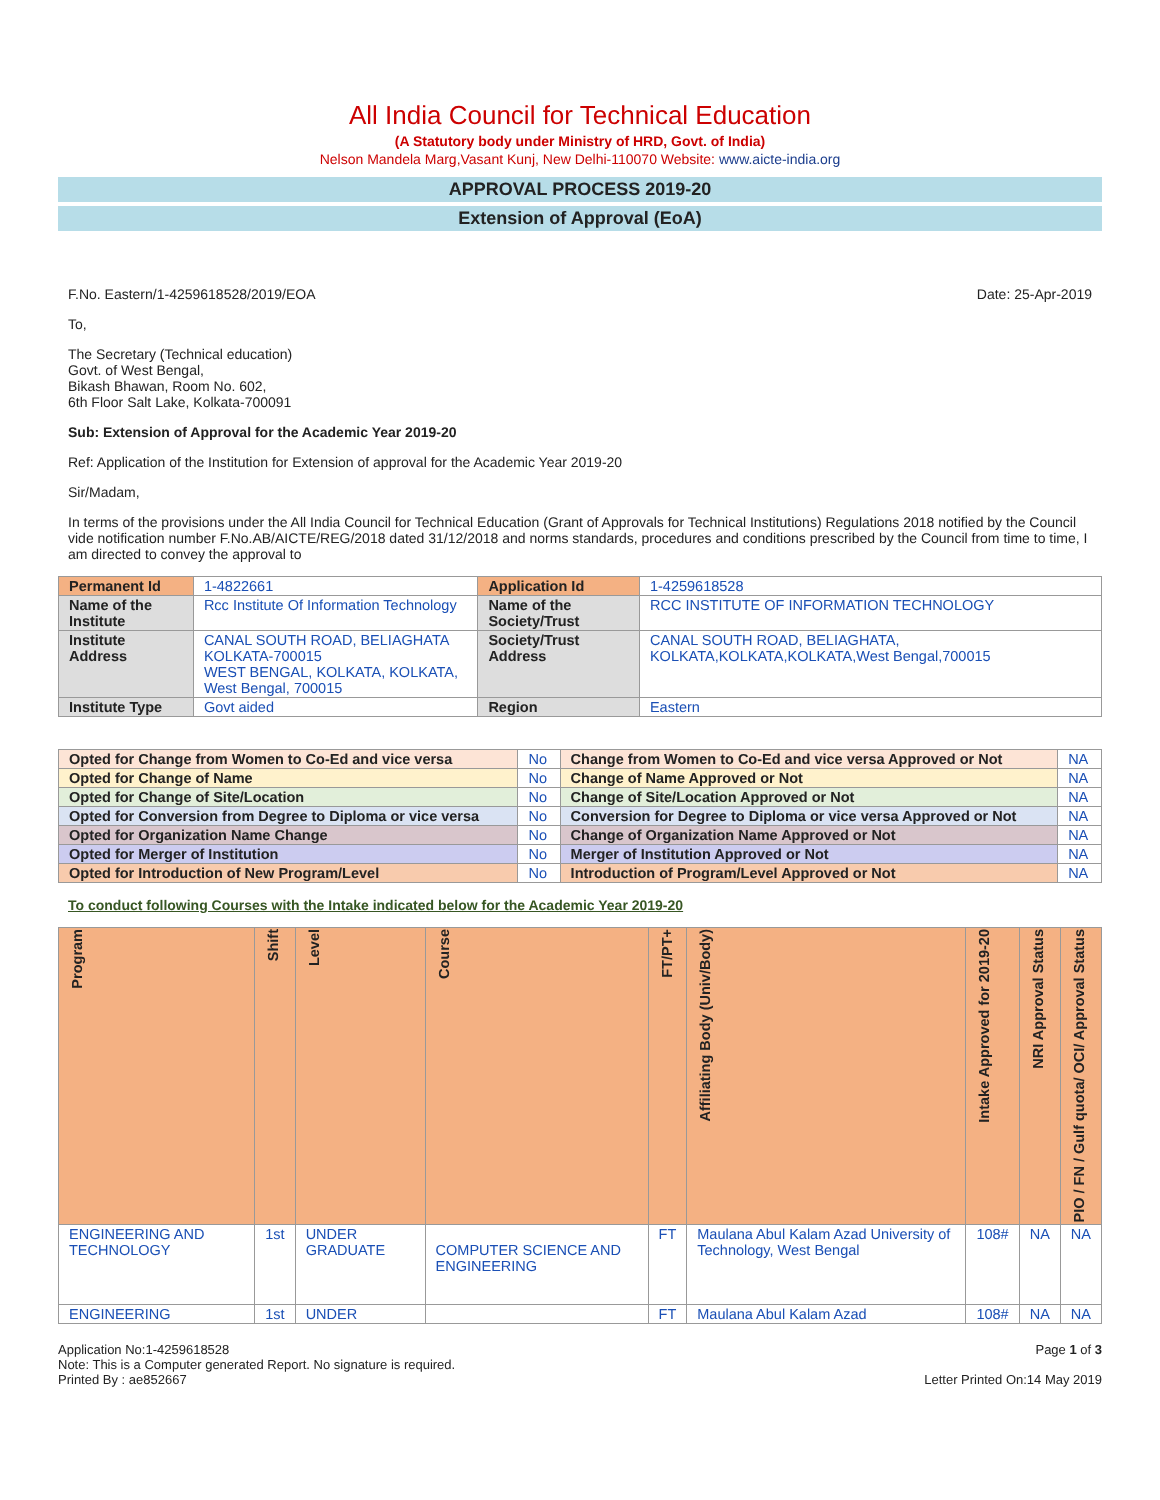All India Council for Technical Education
(A Statutory body under Ministry of HRD, Govt. of India)
Nelson Mandela Marg,Vasant Kunj, New Delhi-110070 Website: www.aicte-india.org
APPROVAL PROCESS 2019-20
Extension of Approval (EoA)
F.No. Eastern/1-4259618528/2019/EOA Date: 25-Apr-2019
To,
The Secretary (Technical education)
Govt. of West Bengal,
Bikash Bhawan, Room No. 602,
6th Floor Salt Lake, Kolkata-700091
Sub: Extension of Approval for the Academic Year 2019-20
Ref: Application of the Institution for Extension of approval for the Academic Year 2019-20
Sir/Madam,
In terms of the provisions under the All India Council for Technical Education (Grant of Approvals for Technical Institutions) Regulations 2018 notified by the Council vide notification number F.No.AB/AICTE/REG/2018 dated 31/12/2018 and norms standards, procedures and conditions prescribed by the Council from time to time, I am directed to convey the approval to
| Permanent Id | 1-4822661 | Application Id | 1-4259618528 |
| Name of the Institute | Rcc Institute Of Information Technology | Name of the Society/Trust | RCC INSTITUTE OF INFORMATION TECHNOLOGY |
| Institute Address | CANAL SOUTH ROAD, BELIAGHATA KOLKATA-700015 WEST BENGAL, KOLKATA, KOLKATA, West Bengal, 700015 | Society/Trust Address | CANAL SOUTH ROAD, BELIAGHATA, KOLKATA,KOLKATA,KOLKATA,West Bengal,700015 |
| Institute Type | Govt aided | Region | Eastern |
| Opted for Change from Women to Co-Ed and vice versa | No | Change from Women to Co-Ed and vice versa Approved or Not | NA |
| Opted for Change of Name | No | Change of Name Approved or Not | NA |
| Opted for Change of Site/Location | No | Change of Site/Location Approved or Not | NA |
| Opted for Conversion from Degree to Diploma or vice versa | No | Conversion for Degree to Diploma or vice versa Approved or Not | NA |
| Opted for Organization Name Change | No | Change of Organization Name Approved or Not | NA |
| Opted for Merger of Institution | No | Merger of Institution Approved or Not | NA |
| Opted for Introduction of New Program/Level | No | Introduction of Program/Level Approved or Not | NA |
To conduct following Courses with the Intake indicated below for the Academic Year 2019-20
| Program | Shift | Level | Course | FT/PT+ | Affiliating Body (Univ/Body) | Intake Approved for 2019-20 | NRI Approval Status | PIO / FN / Gulf quota/ OCI/ Approval Status |
| --- | --- | --- | --- | --- | --- | --- | --- | --- |
| ENGINEERING AND TECHNOLOGY | 1st | UNDER GRADUATE | COMPUTER SCIENCE AND ENGINEERING | FT | Maulana Abul Kalam Azad University of Technology, West Bengal | 108# | NA | NA |
| ENGINEERING | 1st | UNDER | | FT | Maulana Abul Kalam Azad | 108# | NA | NA |
Application No:1-4259618528
Note: This is a Computer generated Report. No signature is required.
Printed By : ae852667
Page 1 of 3
Letter Printed On:14 May 2019